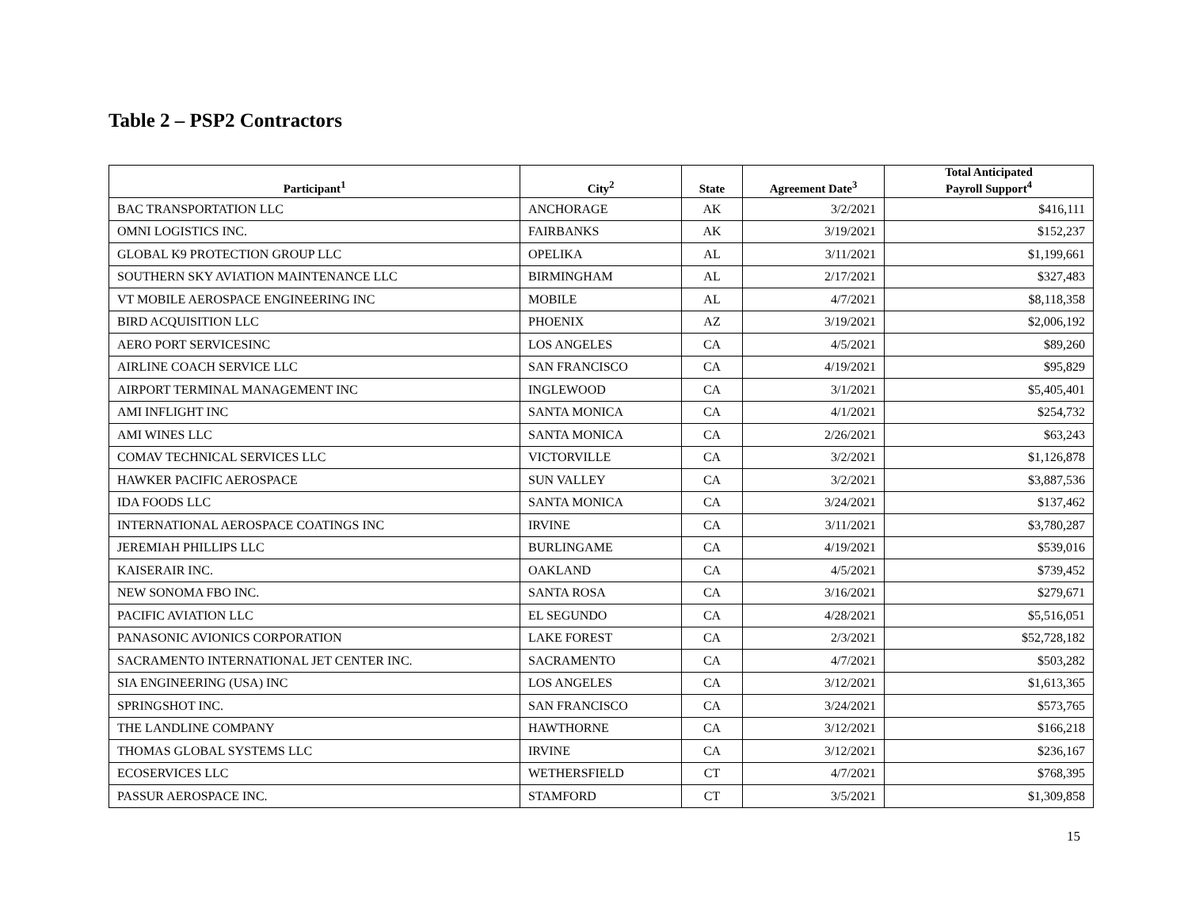Table 2 – PSP2 Contractors
| Participant<sup>1</sup> | City<sup>2</sup> | State | Agreement Date<sup>3</sup> | Total Anticipated Payroll Support<sup>4</sup> |
| --- | --- | --- | --- | --- |
| BAC TRANSPORTATION LLC | ANCHORAGE | AK | 3/2/2021 | $416,111 |
| OMNI LOGISTICS INC. | FAIRBANKS | AK | 3/19/2021 | $152,237 |
| GLOBAL K9 PROTECTION GROUP LLC | OPELIKA | AL | 3/11/2021 | $1,199,661 |
| SOUTHERN SKY AVIATION MAINTENANCE LLC | BIRMINGHAM | AL | 2/17/2021 | $327,483 |
| VT MOBILE AEROSPACE ENGINEERING INC | MOBILE | AL | 4/7/2021 | $8,118,358 |
| BIRD ACQUISITION LLC | PHOENIX | AZ | 3/19/2021 | $2,006,192 |
| AERO PORT SERVICESINC | LOS ANGELES | CA | 4/5/2021 | $89,260 |
| AIRLINE COACH SERVICE LLC | SAN FRANCISCO | CA | 4/19/2021 | $95,829 |
| AIRPORT TERMINAL MANAGEMENT INC | INGLEWOOD | CA | 3/1/2021 | $5,405,401 |
| AMI INFLIGHT INC | SANTA MONICA | CA | 4/1/2021 | $254,732 |
| AMI WINES LLC | SANTA MONICA | CA | 2/26/2021 | $63,243 |
| COMAV TECHNICAL SERVICES LLC | VICTORVILLE | CA | 3/2/2021 | $1,126,878 |
| HAWKER PACIFIC AEROSPACE | SUN VALLEY | CA | 3/2/2021 | $3,887,536 |
| IDA FOODS LLC | SANTA MONICA | CA | 3/24/2021 | $137,462 |
| INTERNATIONAL AEROSPACE COATINGS INC | IRVINE | CA | 3/11/2021 | $3,780,287 |
| JEREMIAH PHILLIPS LLC | BURLINGAME | CA | 4/19/2021 | $539,016 |
| KAISERAIR INC. | OAKLAND | CA | 4/5/2021 | $739,452 |
| NEW SONOMA FBO INC. | SANTA ROSA | CA | 3/16/2021 | $279,671 |
| PACIFIC AVIATION LLC | EL SEGUNDO | CA | 4/28/2021 | $5,516,051 |
| PANASONIC AVIONICS CORPORATION | LAKE FOREST | CA | 2/3/2021 | $52,728,182 |
| SACRAMENTO INTERNATIONAL JET CENTER INC. | SACRAMENTO | CA | 4/7/2021 | $503,282 |
| SIA ENGINEERING (USA) INC | LOS ANGELES | CA | 3/12/2021 | $1,613,365 |
| SPRINGSHOT INC. | SAN FRANCISCO | CA | 3/24/2021 | $573,765 |
| THE LANDLINE COMPANY | HAWTHORNE | CA | 3/12/2021 | $166,218 |
| THOMAS GLOBAL SYSTEMS LLC | IRVINE | CA | 3/12/2021 | $236,167 |
| ECOSERVICES LLC | WETHERSFIELD | CT | 4/7/2021 | $768,395 |
| PASSUR AEROSPACE INC. | STAMFORD | CT | 3/5/2021 | $1,309,858 |
15